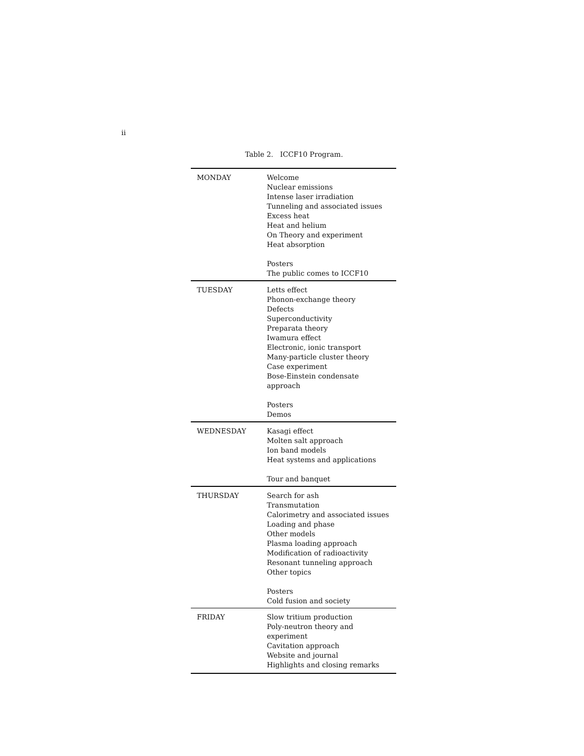ii
Table 2. ICCF10 Program.
| MONDAY | Welcome Nuclear emissions Intense laser irradiation Tunneling and associated issues Excess heat Heat and helium On Theory and experiment Heat absorption Posters The public comes to ICCF10 |
| TUESDAY | Letts effect Phonon-exchange theory Defects Superconductivity Preparata theory Iwamura effect Electronic, ionic transport Many-particle cluster theory Case experiment Bose-Einstein condensate approach Posters Demos |
| WEDNESDAY | Kasagi effect Molten salt approach Ion band models Heat systems and applications Tour and banquet |
| THURSDAY | Search for ash Transmutation Calorimetry and associated issues Loading and phase Other models Plasma loading approach Modification of radioactivity Resonant tunneling approach Other topics Posters Cold fusion and society |
| FRIDAY | Slow tritium production Poly-neutron theory and experiment Cavitation approach Website and journal Highlights and closing remarks |